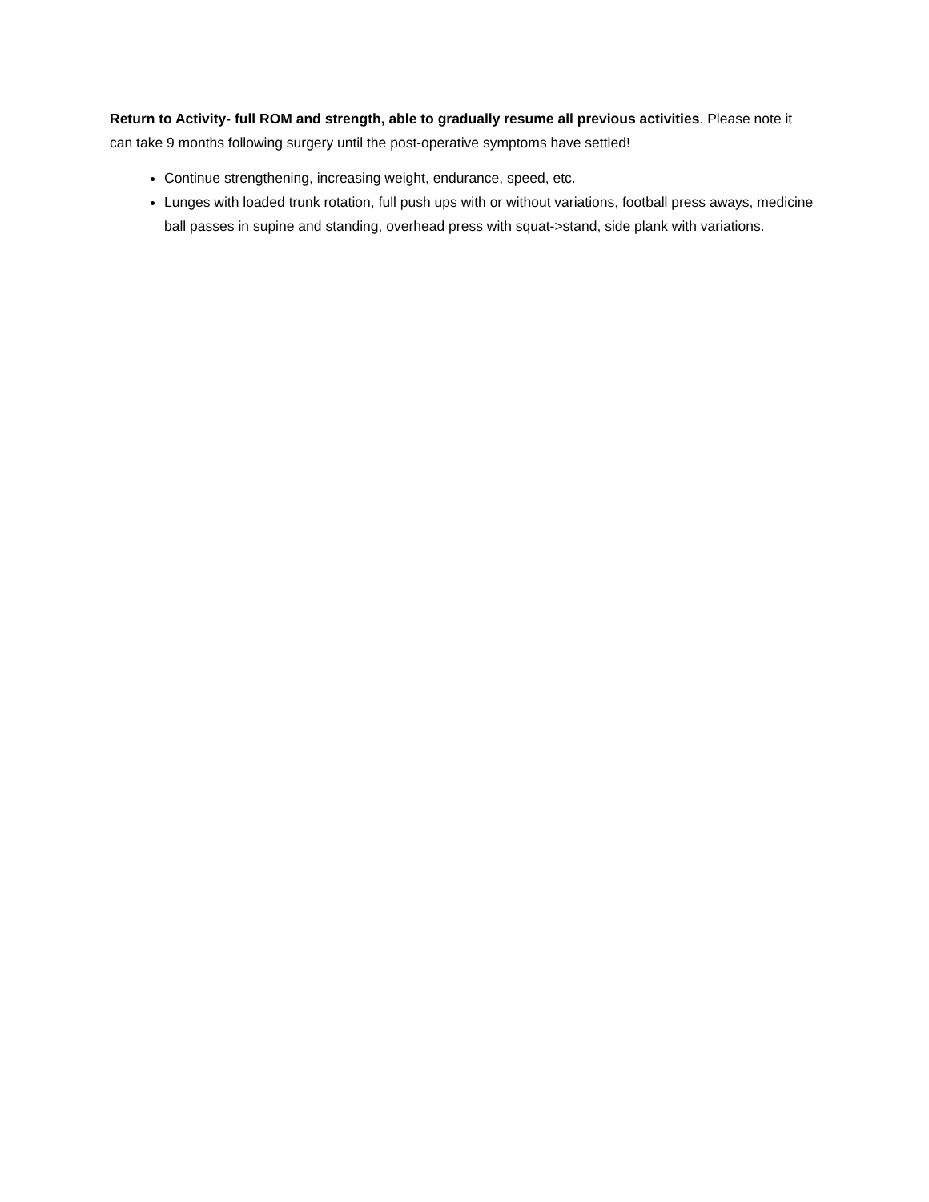Return to Activity- full ROM and strength, able to gradually resume all previous activities. Please note it can take 9 months following surgery until the post-operative symptoms have settled!
Continue strengthening, increasing weight, endurance, speed, etc.
Lunges with loaded trunk rotation, full push ups with or without variations, football press aways, medicine ball passes in supine and standing, overhead press with squat->stand, side plank with variations.